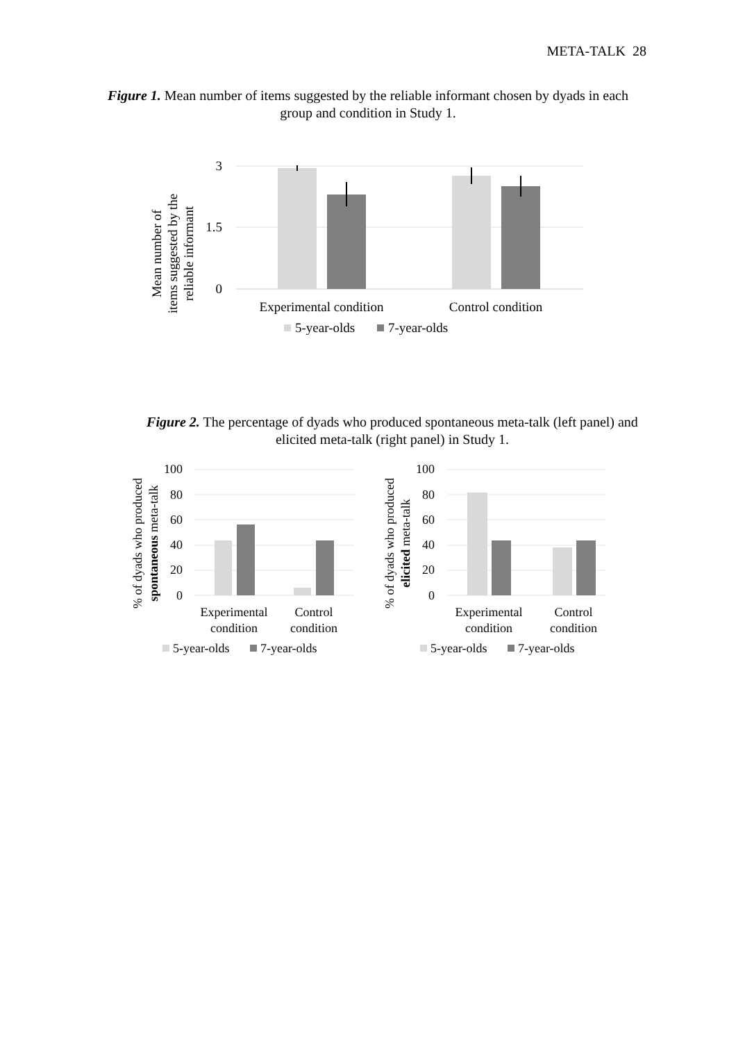META-TALK 28
Figure 1. Mean number of items suggested by the reliable informant chosen by dyads in each group and condition in Study 1.
3
1.5
0
Experimental condition
Control condition
5-year-olds
7-year-olds
Mean number of
items suggested by the
reliable informant
Figure 2. The percentage of dyads who produced spontaneous meta-talk (left panel) and elicited meta-talk (right panel) in Study 1.
100
80
60
40
20
0
100
80
60
40
20
0
Experimental
condition
Control
condition
Experimental
condition
Control
condition
5-year-olds
7-year-olds
5-year-olds
7-year-olds
% of dyads who produced
spontaneous meta-talk
% of dyads who produced
elicited meta-talk